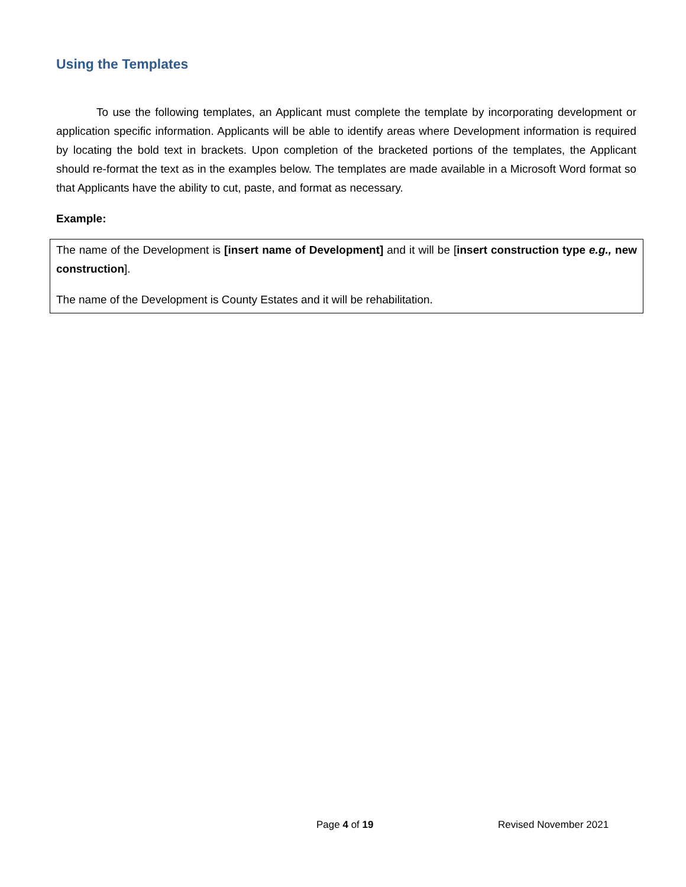Using the Templates
To use the following templates, an Applicant must complete the template by incorporating development or application specific information. Applicants will be able to identify areas where Development information is required by locating the bold text in brackets. Upon completion of the bracketed portions of the templates, the Applicant should re-format the text as in the examples below. The templates are made available in a Microsoft Word format so that Applicants have the ability to cut, paste, and format as necessary.
Example:
The name of the Development is [insert name of Development] and it will be [insert construction type e.g., new construction].
The name of the Development is County Estates and it will be rehabilitation.
Page 4 of 19 Revised November 2021